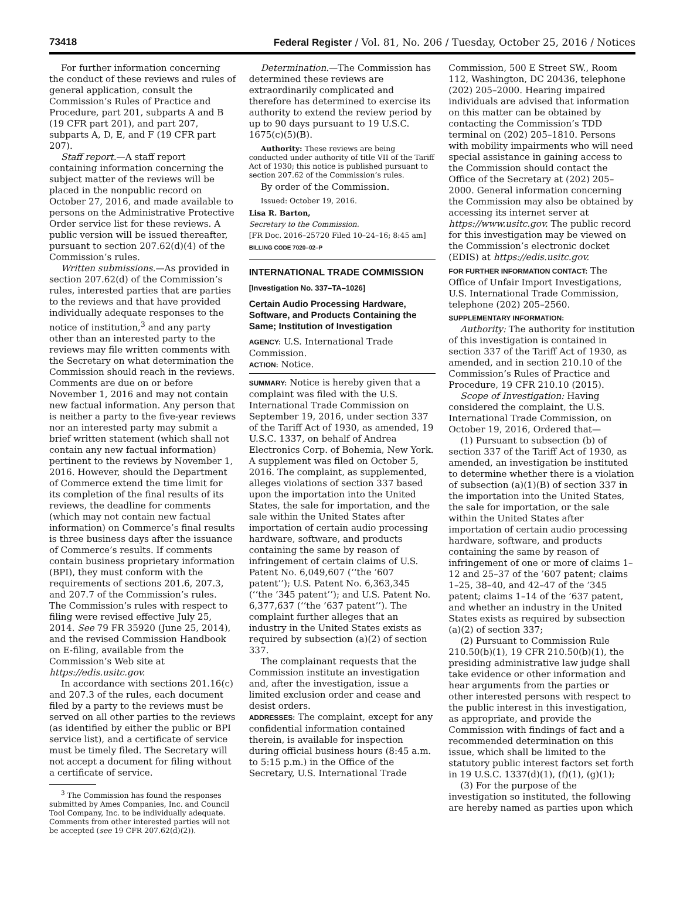73418 Federal Register / Vol. 81, No. 206 / Tuesday, October 25, 2016 / Notices
For further information concerning the conduct of these reviews and rules of general application, consult the Commission’s Rules of Practice and Procedure, part 201, subparts A and B (19 CFR part 201), and part 207, subparts A, D, E, and F (19 CFR part 207).
Staff report.—A staff report containing information concerning the subject matter of the reviews will be placed in the nonpublic record on October 27, 2016, and made available to persons on the Administrative Protective Order service list for these reviews. A public version will be issued thereafter, pursuant to section 207.62(d)(4) of the Commission’s rules.
Written submissions.—As provided in section 207.62(d) of the Commission’s rules, interested parties that are parties to the reviews and that have provided individually adequate responses to the notice of institution,<sup>3</sup> and any party other than an interested party to the reviews may file written comments with the Secretary on what determination the Commission should reach in the reviews. Comments are due on or before November 1, 2016 and may not contain new factual information. Any person that is neither a party to the five-year reviews nor an interested party may submit a brief written statement (which shall not contain any new factual information) pertinent to the reviews by November 1, 2016. However, should the Department of Commerce extend the time limit for its completion of the final results of its reviews, the deadline for comments (which may not contain new factual information) on Commerce’s final results is three business days after the issuance of Commerce’s results. If comments contain business proprietary information (BPI), they must conform with the requirements of sections 201.6, 207.3, and 207.7 of the Commission’s rules. The Commission’s rules with respect to filing were revised effective July 25, 2014. See 79 FR 35920 (June 25, 2014), and the revised Commission Handbook on E-filing, available from the Commission’s Web site at https://edis.usitc.gov.
In accordance with sections 201.16(c) and 207.3 of the rules, each document filed by a party to the reviews must be served on all other parties to the reviews (as identified by either the public or BPI service list), and a certificate of service must be timely filed. The Secretary will not accept a document for filing without a certificate of service.
<sup>3</sup> The Commission has found the responses submitted by Ames Companies, Inc. and Council Tool Company, Inc. to be individually adequate. Comments from other interested parties will not be accepted (see 19 CFR 207.62(d)(2)).
Determination.—The Commission has determined these reviews are extraordinarily complicated and therefore has determined to exercise its authority to extend the review period by up to 90 days pursuant to 19 U.S.C. 1675(c)(5)(B).
Authority: These reviews are being conducted under authority of title VII of the Tariff Act of 1930; this notice is published pursuant to section 207.62 of the Commission’s rules.
By order of the Commission.
Issued: October 19, 2016.
Lisa R. Barton,
Secretary to the Commission.
[FR Doc. 2016–25720 Filed 10–24–16; 8:45 am]
BILLING CODE 7020–02–P
INTERNATIONAL TRADE COMMISSION
[Investigation No. 337–TA–1026]
Certain Audio Processing Hardware, Software, and Products Containing the Same; Institution of Investigation
AGENCY: U.S. International Trade Commission.
ACTION: Notice.
SUMMARY: Notice is hereby given that a complaint was filed with the U.S. International Trade Commission on September 19, 2016, under section 337 of the Tariff Act of 1930, as amended, 19 U.S.C. 1337, on behalf of Andrea Electronics Corp. of Bohemia, New York. A supplement was filed on October 5, 2016. The complaint, as supplemented, alleges violations of section 337 based upon the importation into the United States, the sale for importation, and the sale within the United States after importation of certain audio processing hardware, software, and products containing the same by reason of infringement of certain claims of U.S. Patent No. 6,049,607 (‘‘the ’607 patent’’); U.S. Patent No. 6,363,345 (‘‘the ’345 patent’’); and U.S. Patent No. 6,377,637 (‘‘the ’637 patent’’). The complaint further alleges that an industry in the United States exists as required by subsection (a)(2) of section 337.
The complainant requests that the Commission institute an investigation and, after the investigation, issue a limited exclusion order and cease and desist orders.
ADDRESSES: The complaint, except for any confidential information contained therein, is available for inspection during official business hours (8:45 a.m. to 5:15 p.m.) in the Office of the Secretary, U.S. International Trade
Commission, 500 E Street SW., Room 112, Washington, DC 20436, telephone (202) 205–2000. Hearing impaired individuals are advised that information on this matter can be obtained by contacting the Commission’s TDD terminal on (202) 205–1810. Persons with mobility impairments who will need special assistance in gaining access to the Commission should contact the Office of the Secretary at (202) 205–2000. General information concerning the Commission may also be obtained by accessing its internet server at https://www.usitc.gov. The public record for this investigation may be viewed on the Commission’s electronic docket (EDIS) at https://edis.usitc.gov.
FOR FURTHER INFORMATION CONTACT: The Office of Unfair Import Investigations, U.S. International Trade Commission, telephone (202) 205–2560.
SUPPLEMENTARY INFORMATION:
Authority: The authority for institution of this investigation is contained in section 337 of the Tariff Act of 1930, as amended, and in section 210.10 of the Commission’s Rules of Practice and Procedure, 19 CFR 210.10 (2015).
Scope of Investigation: Having considered the complaint, the U.S. International Trade Commission, on October 19, 2016, Ordered that—
(1) Pursuant to subsection (b) of section 337 of the Tariff Act of 1930, as amended, an investigation be instituted to determine whether there is a violation of subsection (a)(1)(B) of section 337 in the importation into the United States, the sale for importation, or the sale within the United States after importation of certain audio processing hardware, software, and products containing the same by reason of infringement of one or more of claims 1–12 and 25–37 of the ’607 patent; claims 1–25, 38–40, and 42–47 of the ’345 patent; claims 1–14 of the ’637 patent, and whether an industry in the United States exists as required by subsection (a)(2) of section 337;
(2) Pursuant to Commission Rule 210.50(b)(1), 19 CFR 210.50(b)(1), the presiding administrative law judge shall take evidence or other information and hear arguments from the parties or other interested persons with respect to the public interest in this investigation, as appropriate, and provide the Commission with findings of fact and a recommended determination on this issue, which shall be limited to the statutory public interest factors set forth in 19 U.S.C. 1337(d)(1), (f)(1), (g)(1);
(3) For the purpose of the investigation so instituted, the following are hereby named as parties upon which